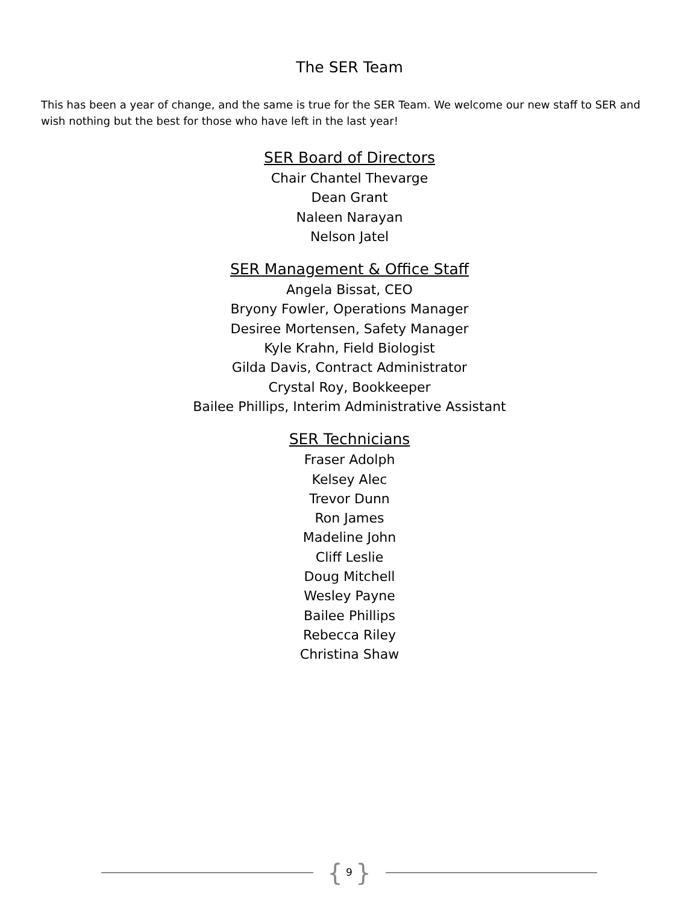The SER Team
This has been a year of change, and the same is true for the SER Team. We welcome our new staff to SER and wish nothing but the best for those who have left in the last year!
SER Board of Directors
Chair Chantel Thevarge
Dean Grant
Naleen Narayan
Nelson Jatel
SER Management & Office Staff
Angela Bissat, CEO
Bryony Fowler, Operations Manager
Desiree Mortensen, Safety Manager
Kyle Krahn, Field Biologist
Gilda Davis, Contract Administrator
Crystal Roy, Bookkeeper
Bailee Phillips, Interim Administrative Assistant
SER Technicians
Fraser Adolph
Kelsey Alec
Trevor Dunn
Ron James
Madeline John
Cliff Leslie
Doug Mitchell
Wesley Payne
Bailee Phillips
Rebecca Riley
Christina Shaw
{ 9 }